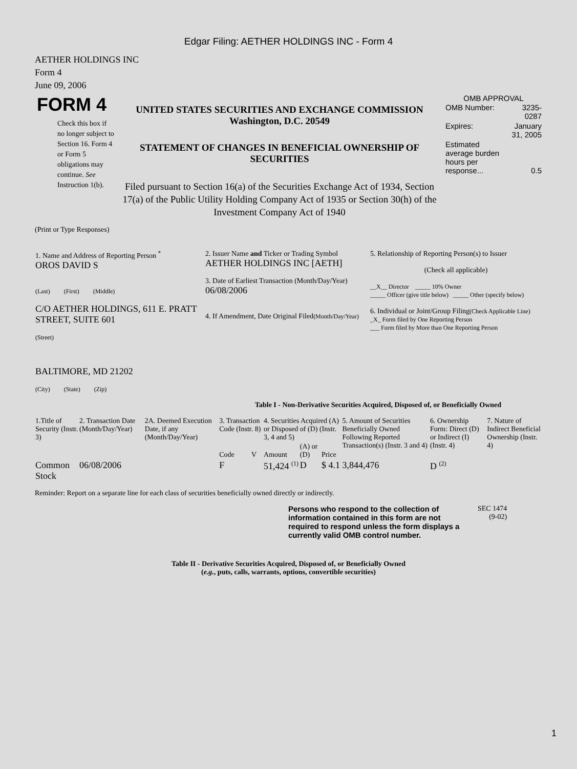Edgar Filing: AETHER HOLDINGS INC - Form 4
AETHER HOLDINGS INC
Form 4
June 09, 2006
FORM 4
Check this box if no longer subject to Section 16. Form 4 or Form 5 obligations may continue. See Instruction 1(b).
UNITED STATES SECURITIES AND EXCHANGE COMMISSION
Washington, D.C. 20549
STATEMENT OF CHANGES IN BENEFICIAL OWNERSHIP OF SECURITIES
Filed pursuant to Section 16(a) of the Securities Exchange Act of 1934, Section 17(a) of the Public Utility Holding Company Act of 1935 or Section 30(h) of the Investment Company Act of 1940
OMB APPROVAL
| OMB Number: | 3235-0287 |
| Expires: | January 31, 2005 |
| Estimated average burden hours per response... | 0.5 |
(Print or Type Responses)
| 1. Name and Address of Reporting Person <sup>*</sup> OROS DAVID S (Last) (First) (Middle) C/O AETHER HOLDINGS, 611 E. PRATT STREET, SUITE 601 (Street) BALTIMORE, MD 21202 (City) (State) (Zip) | 2. Issuer Name and Ticker or Trading Symbol AETHER HOLDINGS INC [AETH] 3. Date of Earliest Transaction (Month/Day/Year) 06/08/2006 4. If Amendment, Date Original Filed (Month/Day/Year) | 5. Relationship of Reporting Person(s) to Issuer (Check all applicable) __X__ Director _____ 10% Owner _____ Officer (give title below) _____ Other (specify below) 6. Individual or Joint/Group Filing (Check Applicable Line) _X_ Form filed by One Reporting Person ___ Form filed by More than One Reporting Person |
Table I - Non-Derivative Securities Acquired, Disposed of, or Beneficially Owned
| 1.Title of Security (Instr. 3) | 2. Transaction Date (Month/Day/Year) | 2A. Deemed Execution Date, if any (Month/Day/Year) | 3. Transaction Code (Instr. 8) | | 4. Securities Acquired (A) or Disposed of (D) (Instr. 3, 4 and 5) | | | 5. Amount of Securities Beneficially Owned Following Reported Transaction(s) (Instr. 3 and 4) | 6. Ownership Form: Direct (D) or Indirect (I) (Instr. 4) | 7. Nature of Indirect Beneficial Ownership (Instr. 4) |
| --- | --- | --- | --- | --- | --- | --- | --- | --- | --- | --- |
| | | | Code | V | Amount | (A) or (D) | Price | | | |
| Common Stock | 06/08/2006 | | F | | 51,424 <sup>(1)</sup> | D | $ 4.1 | 3,844,476 | D <sup>(2)</sup> | |
Reminder: Report on a separate line for each class of securities beneficially owned directly or indirectly.
Persons who respond to the collection of information contained in this form are not required to respond unless the form displays a currently valid OMB control number.
SEC 1474
(9-02)
Table II - Derivative Securities Acquired, Disposed of, or Beneficially Owned
(e.g., puts, calls, warrants, options, convertible securities)
1